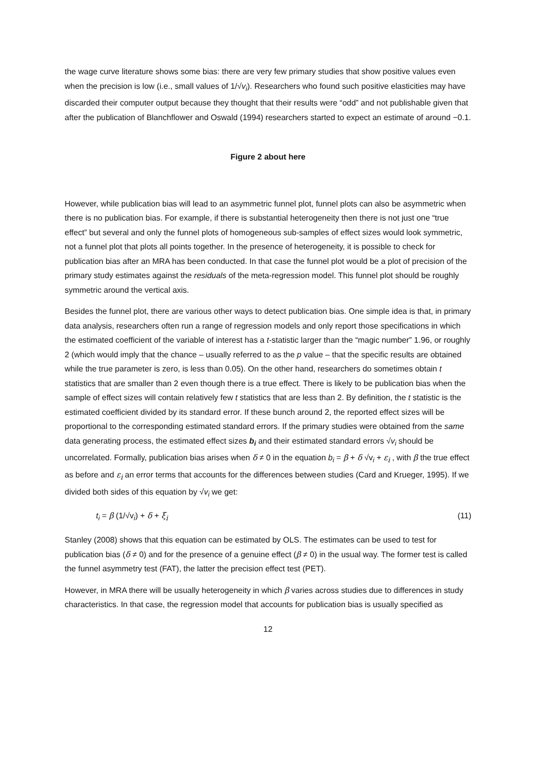the wage curve literature shows some bias: there are very few primary studies that show positive values even when the precision is low (i.e., small values of 1/√v<sub>i</sub>). Researchers who found such positive elasticities may have discarded their computer output because they thought that their results were “odd” and not publishable given that after the publication of Blanchflower and Oswald (1994) researchers started to expect an estimate of around −0.1.
Figure 2 about here
However, while publication bias will lead to an asymmetric funnel plot, funnel plots can also be asymmetric when there is no publication bias. For example, if there is substantial heterogeneity then there is not just one “true effect” but several and only the funnel plots of homogeneous sub-samples of effect sizes would look symmetric, not a funnel plot that plots all points together. In the presence of heterogeneity, it is possible to check for publication bias after an MRA has been conducted. In that case the funnel plot would be a plot of precision of the primary study estimates against the residuals of the meta-regression model. This funnel plot should be roughly symmetric around the vertical axis.
Besides the funnel plot, there are various other ways to detect publication bias. One simple idea is that, in primary data analysis, researchers often run a range of regression models and only report those specifications in which the estimated coefficient of the variable of interest has a t-statistic larger than the “magic number” 1.96, or roughly 2 (which would imply that the chance – usually referred to as the p value – that the specific results are obtained while the true parameter is zero, is less than 0.05). On the other hand, researchers do sometimes obtain t statistics that are smaller than 2 even though there is a true effect. There is likely to be publication bias when the sample of effect sizes will contain relatively few t statistics that are less than 2. By definition, the t statistic is the estimated coefficient divided by its standard error. If these bunch around 2, the reported effect sizes will be proportional to the corresponding estimated standard errors. If the primary studies were obtained from the same data generating process, the estimated effect sizes b<sub>i</sub> and their estimated standard errors √v<sub>i</sub> should be uncorrelated. Formally, publication bias arises when δ ≠ 0 in the equation b<sub>i</sub> = β + δ √v<sub>i</sub> + ε<sub>i</sub> , with β the true effect as before and ε<sub>i</sub> an error terms that accounts for the differences between studies (Card and Krueger, 1995). If we divided both sides of this equation by √v<sub>i</sub> we get:
t<sub>i</sub> = β (1/√v<sub>i</sub>) + δ + ξ<sub>i</sub> (11)
Stanley (2008) shows that this equation can be estimated by OLS. The estimates can be used to test for publication bias (δ ≠ 0) and for the presence of a genuine effect (β ≠ 0) in the usual way. The former test is called the funnel asymmetry test (FAT), the latter the precision effect test (PET).
However, in MRA there will be usually heterogeneity in which β varies across studies due to differences in study characteristics. In that case, the regression model that accounts for publication bias is usually specified as
12